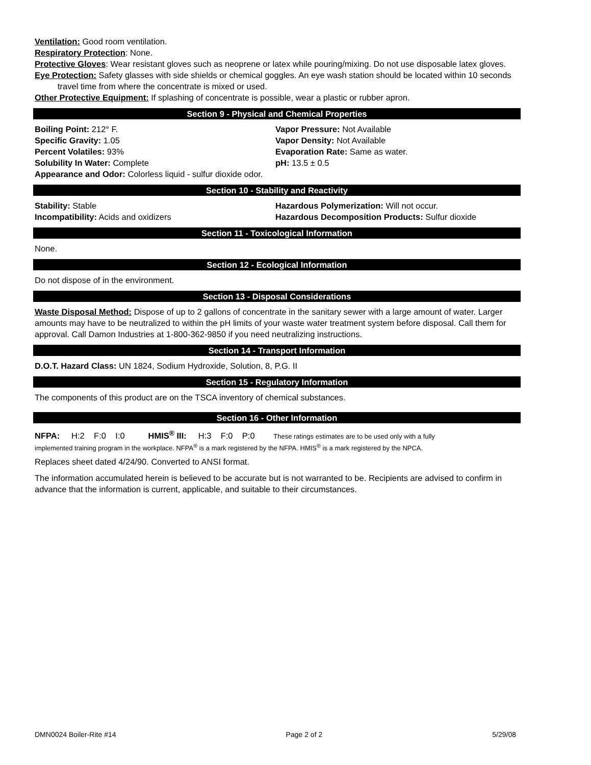Ventilation: Good room ventilation.
Respiratory Protection: None.
Protective Gloves: Wear resistant gloves such as neoprene or latex while pouring/mixing. Do not use disposable latex gloves.
Eye Protection: Safety glasses with side shields or chemical goggles. An eye wash station should be located within 10 seconds travel time from where the concentrate is mixed or used.
Other Protective Equipment: If splashing of concentrate is possible, wear a plastic or rubber apron.
Section 9 - Physical and Chemical Properties
Boiling Point: 212° F.
Vapor Pressure: Not Available
Specific Gravity: 1.05
Vapor Density: Not Available
Percent Volatiles: 93%
Evaporation Rate: Same as water.
Solubility In Water: Complete
pH: 13.5 ± 0.5
Appearance and Odor: Colorless liquid - sulfur dioxide odor.
Section 10 - Stability and Reactivity
Stability: Stable
Hazardous Polymerization: Will not occur.
Incompatibility: Acids and oxidizers
Hazardous Decomposition Products: Sulfur dioxide
Section 11 - Toxicological Information
None.
Section 12 - Ecological Information
Do not dispose of in the environment.
Section 13 - Disposal Considerations
Waste Disposal Method: Dispose of up to 2 gallons of concentrate in the sanitary sewer with a large amount of water. Larger amounts may have to be neutralized to within the pH limits of your waste water treatment system before disposal. Call them for approval. Call Damon Industries at 1-800-362-9850 if you need neutralizing instructions.
Section 14 - Transport Information
D.O.T. Hazard Class: UN 1824, Sodium Hydroxide, Solution, 8, P.G. II
Section 15 - Regulatory Information
The components of this product are on the TSCA inventory of chemical substances.
Section 16 - Other Information
NFPA: H:2 F:0 I:0 HMIS<sup>®</sup> III: H:3 F:0 P:0 These ratings estimates are to be used only with a fully
implemented training program in the workplace. NFPA<sup>®</sup> is a mark registered by the NFPA. HMIS<sup>®</sup> is a mark registered by the NPCA.
Replaces sheet dated 4/24/90. Converted to ANSI format.
The information accumulated herein is believed to be accurate but is not warranted to be. Recipients are advised to confirm in advance that the information is current, applicable, and suitable to their circumstances.
DMN0024 Boiler-Rite #14 Page 2 of 2 5/29/08